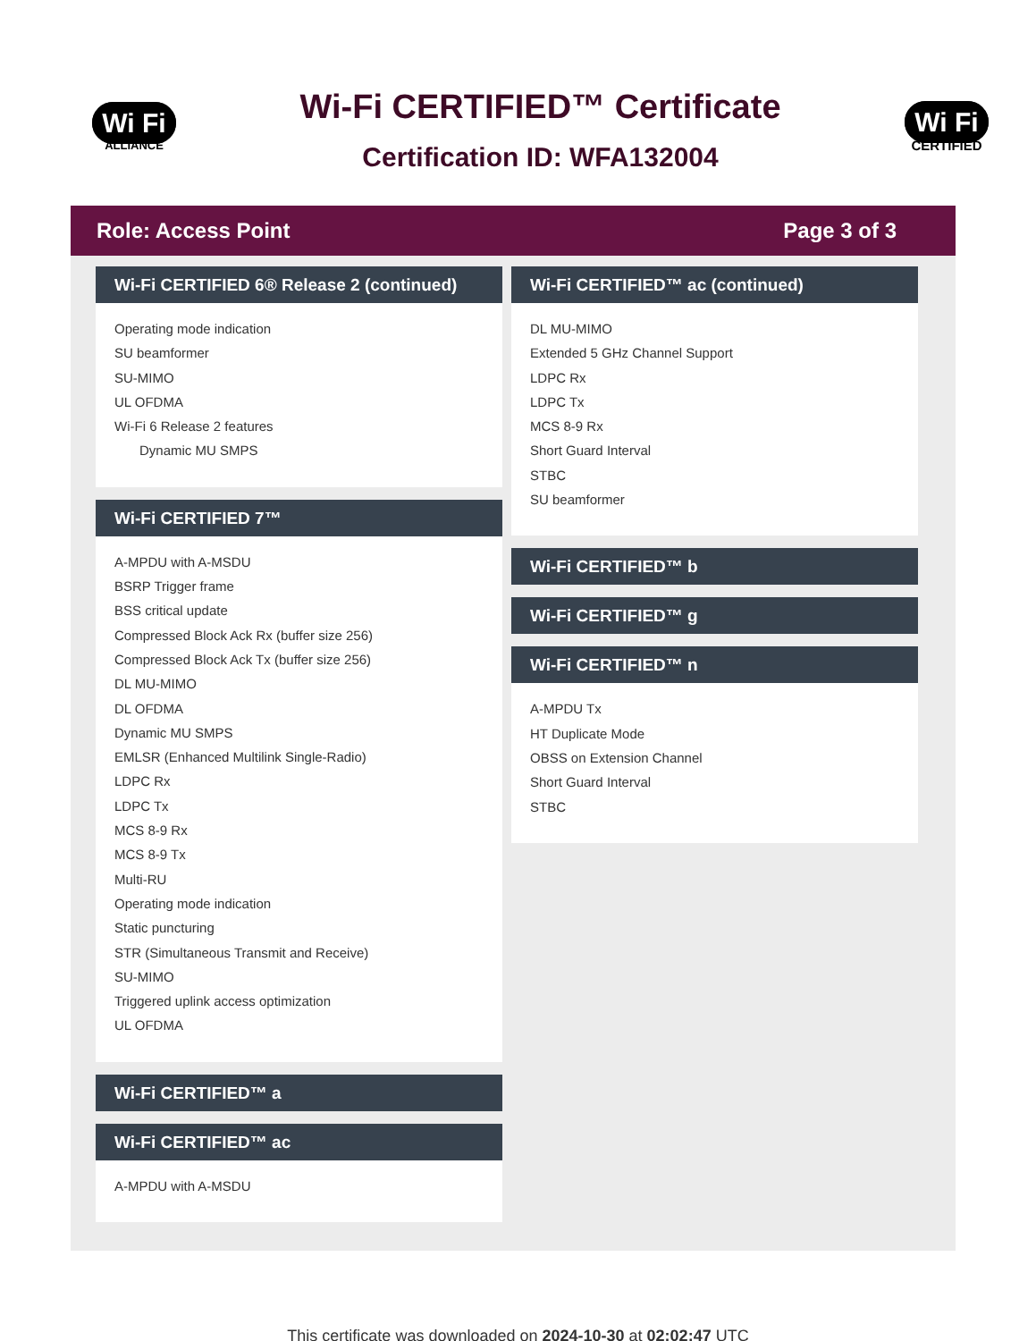Wi Fi
ALLIANCE
Wi-Fi CERTIFIED™ Certificate
Certification ID: WFA132004
Wi Fi
CERTIFIED
Role: Access Point Page 3 of 3
Wi-Fi CERTIFIED 6® Release 2 (continued)
Operating mode indication
SU beamformer
SU-MIMO
UL OFDMA
Wi-Fi 6 Release 2 features
Dynamic MU SMPS
Wi-Fi CERTIFIED 7™
A-MPDU with A-MSDU
BSRP Trigger frame
BSS critical update
Compressed Block Ack Rx (buffer size 256)
Compressed Block Ack Tx (buffer size 256)
DL MU-MIMO
DL OFDMA
Dynamic MU SMPS
EMLSR (Enhanced Multilink Single-Radio)
LDPC Rx
LDPC Tx
MCS 8-9 Rx
MCS 8-9 Tx
Multi-RU
Operating mode indication
Static puncturing
STR (Simultaneous Transmit and Receive)
SU-MIMO
Triggered uplink access optimization
UL OFDMA
Wi-Fi CERTIFIED™ a
Wi-Fi CERTIFIED™ ac
A-MPDU with A-MSDU
Wi-Fi CERTIFIED™ ac (continued)
DL MU-MIMO
Extended 5 GHz Channel Support
LDPC Rx
LDPC Tx
MCS 8-9 Rx
Short Guard Interval
STBC
SU beamformer
Wi-Fi CERTIFIED™ b
Wi-Fi CERTIFIED™ g
Wi-Fi CERTIFIED™ n
A-MPDU Tx
HT Duplicate Mode
OBSS on Extension Channel
Short Guard Interval
STBC
This certificate was downloaded on 2024-10-30 at 02:02:47 UTC